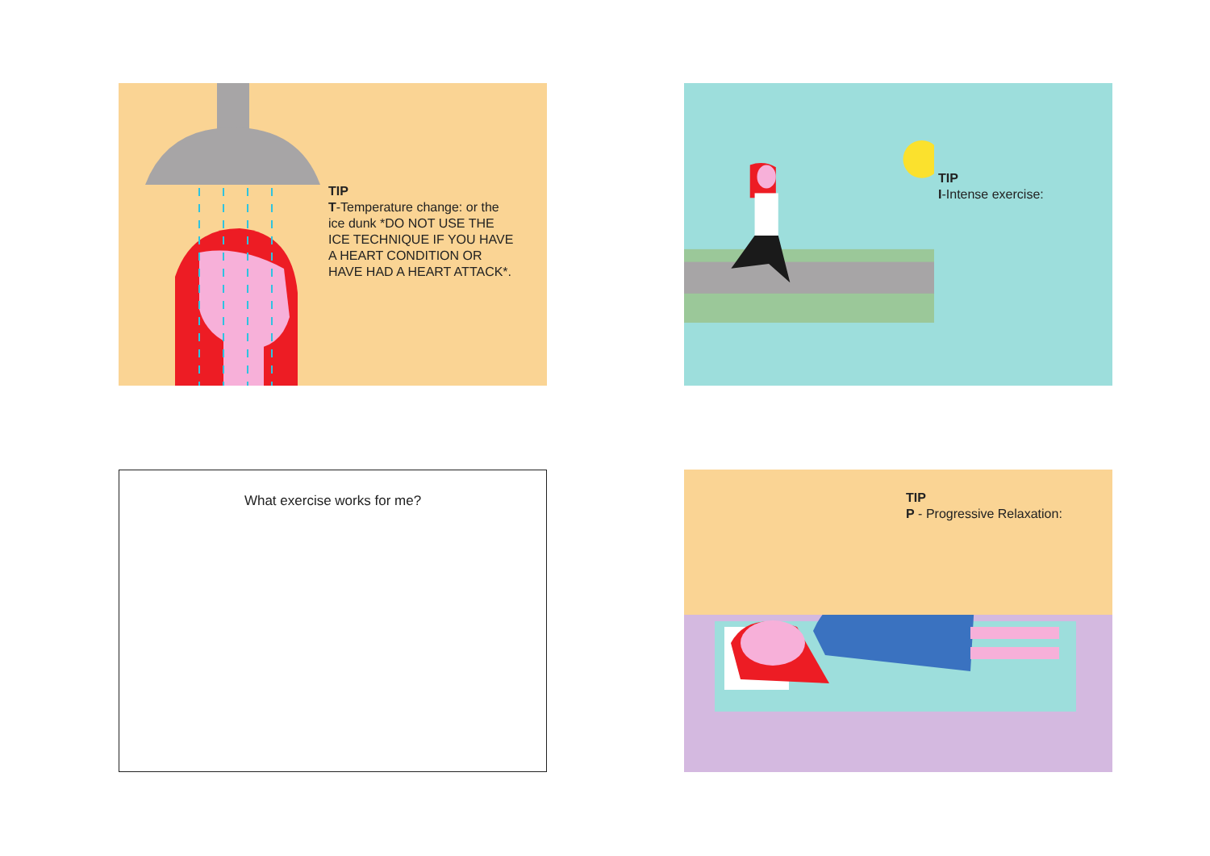TIP
T-Temperature change: or the ice dunk *DO NOT USE THE ICE TECHNIQUE IF YOU HAVE A HEART CONDITION OR HAVE HAD A HEART ATTACK*.
TIP
I-Intense exercise:
What exercise works for me?
TIP
P - Progressive Relaxation: